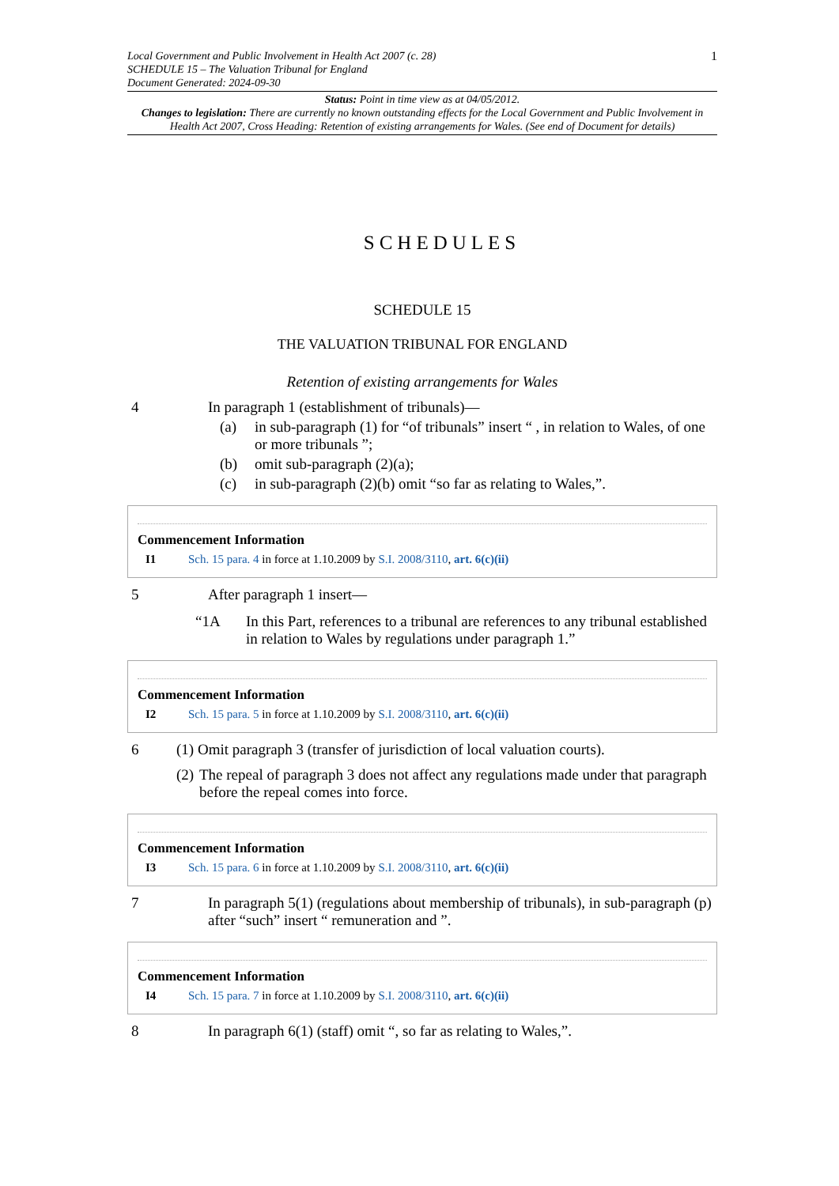Local Government and Public Involvement in Health Act 2007 (c. 28)
SCHEDULE 15 – The Valuation Tribunal for England
Document Generated: 2024-09-30
1
Status: Point in time view as at 04/05/2012.
Changes to legislation: There are currently no known outstanding effects for the Local Government and Public Involvement in Health Act 2007, Cross Heading: Retention of existing arrangements for Wales. (See end of Document for details)
SCHEDULES
SCHEDULE 15
THE VALUATION TRIBUNAL FOR ENGLAND
Retention of existing arrangements for Wales
4 In paragraph 1 (establishment of tribunals)—
(a) in sub-paragraph (1) for “of tribunals” insert “ , in relation to Wales, of one or more tribunals ”;
(b) omit sub-paragraph (2)(a);
(c) in sub-paragraph (2)(b) omit “so far as relating to Wales,”.
Commencement Information
I1 Sch. 15 para. 4 in force at 1.10.2009 by S.I. 2008/3110, art. 6(c)(ii)
5 After paragraph 1 insert—
“1A In this Part, references to a tribunal are references to any tribunal established in relation to Wales by regulations under paragraph 1.”
Commencement Information
I2 Sch. 15 para. 5 in force at 1.10.2009 by S.I. 2008/3110, art. 6(c)(ii)
6 (1) Omit paragraph 3 (transfer of jurisdiction of local valuation courts).
(2)
The repeal of paragraph 3 does not affect any regulations made under that paragraph before the repeal comes into force.
Commencement Information
I3 Sch. 15 para. 6 in force at 1.10.2009 by S.I. 2008/3110, art. 6(c)(ii)
7 In paragraph 5(1) (regulations about membership of tribunals), in sub-paragraph (p) after “such” insert “ remuneration and ”.
Commencement Information
I4 Sch. 15 para. 7 in force at 1.10.2009 by S.I. 2008/3110, art. 6(c)(ii)
8 In paragraph 6(1) (staff) omit “, so far as relating to Wales,”.